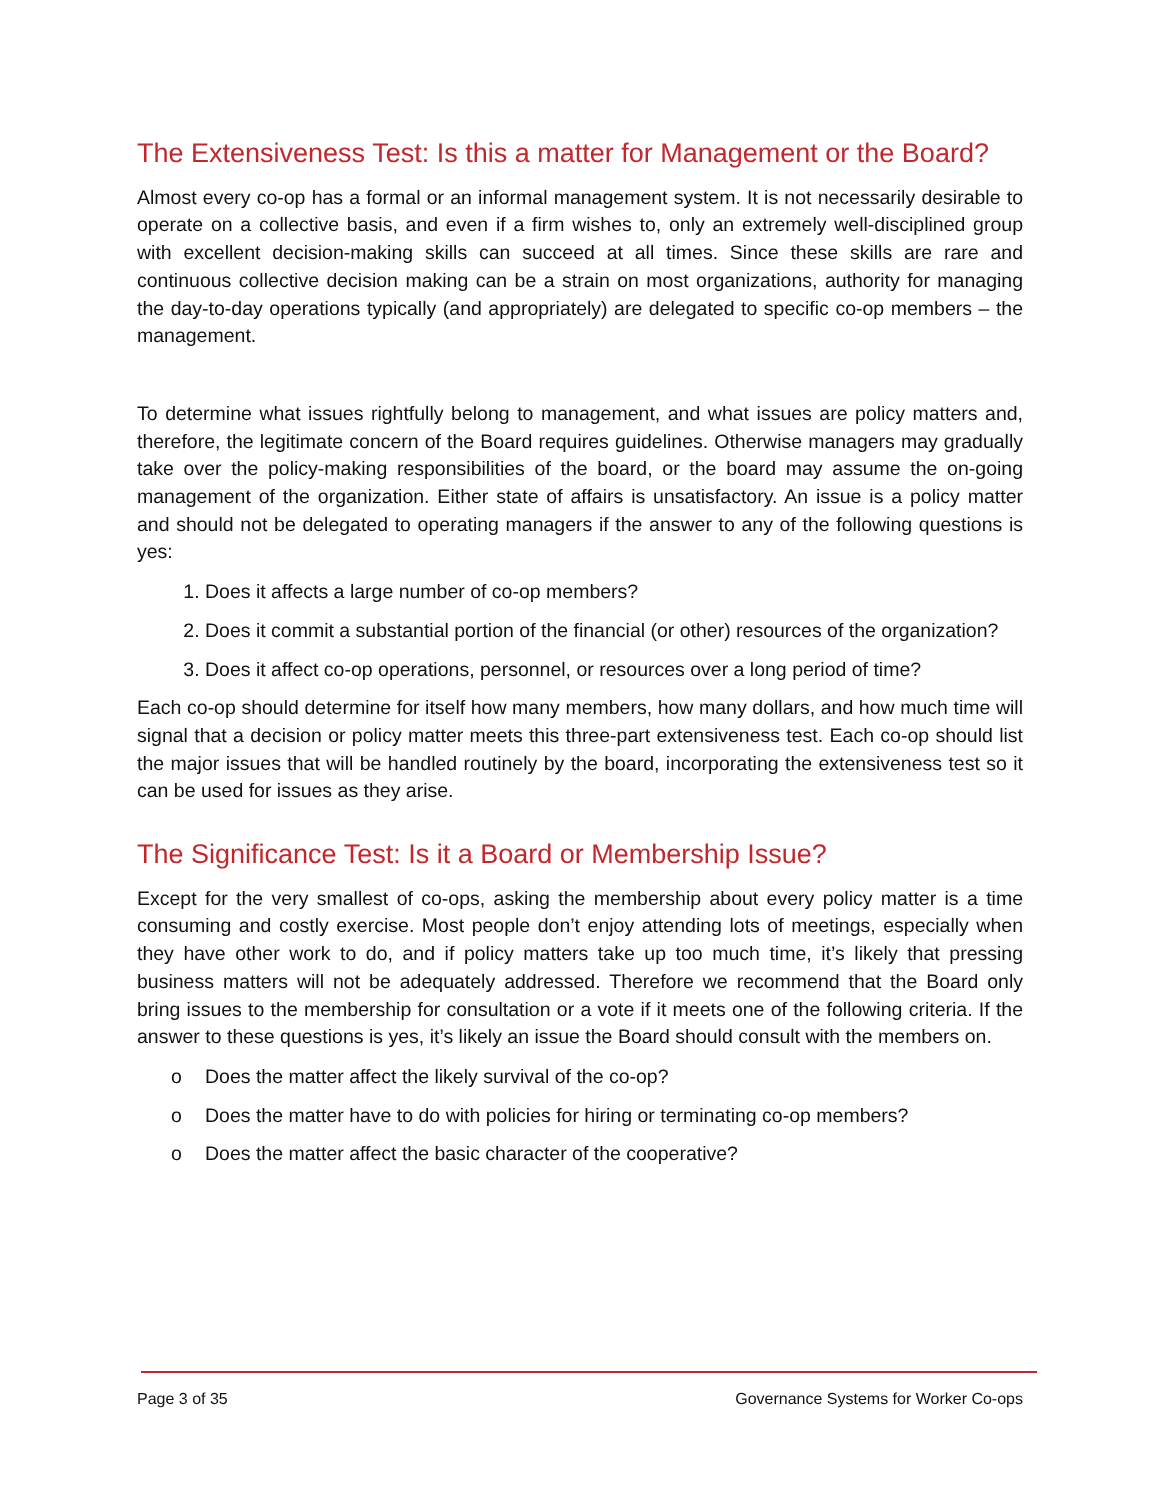The Extensiveness Test: Is this a matter for Management or the Board?
Almost every co-op has a formal or an informal management system. It is not necessarily desirable to operate on a collective basis, and even if a firm wishes to, only an extremely well-disciplined group with excellent decision-making skills can succeed at all times. Since these skills are rare and continuous collective decision making can be a strain on most organizations, authority for managing the day-to-day operations typically (and appropriately) are delegated to specific co-op members – the management.
To determine what issues rightfully belong to management, and what issues are policy matters and, therefore, the legitimate concern of the Board requires guidelines. Otherwise managers may gradually take over the policy-making responsibilities of the board, or the board may assume the on-going management of the organization. Either state of affairs is unsatisfactory. An issue is a policy matter and should not be delegated to operating managers if the answer to any of the following questions is yes:
1. Does it affects a large number of co-op members?
2. Does it commit a substantial portion of the financial (or other) resources of the organization?
3. Does it affect co-op operations, personnel, or resources over a long period of time?
Each co-op should determine for itself how many members, how many dollars, and how much time will signal that a decision or policy matter meets this three-part extensiveness test. Each co-op should list the major issues that will be handled routinely by the board, incorporating the extensiveness test so it can be used for issues as they arise.
The Significance Test: Is it a Board or Membership Issue?
Except for the very smallest of co-ops, asking the membership about every policy matter is a time consuming and costly exercise. Most people don’t enjoy attending lots of meetings, especially when they have other work to do, and if policy matters take up too much time, it’s likely that pressing business matters will not be adequately addressed. Therefore we recommend that the Board only bring issues to the membership for consultation or a vote if it meets one of the following criteria. If the answer to these questions is yes, it’s likely an issue the Board should consult with the members on.
o Does the matter affect the likely survival of the co-op?
o Does the matter have to do with policies for hiring or terminating co-op members?
o Does the matter affect the basic character of the cooperative?
Page 3 of 35 Governance Systems for Worker Co-ops